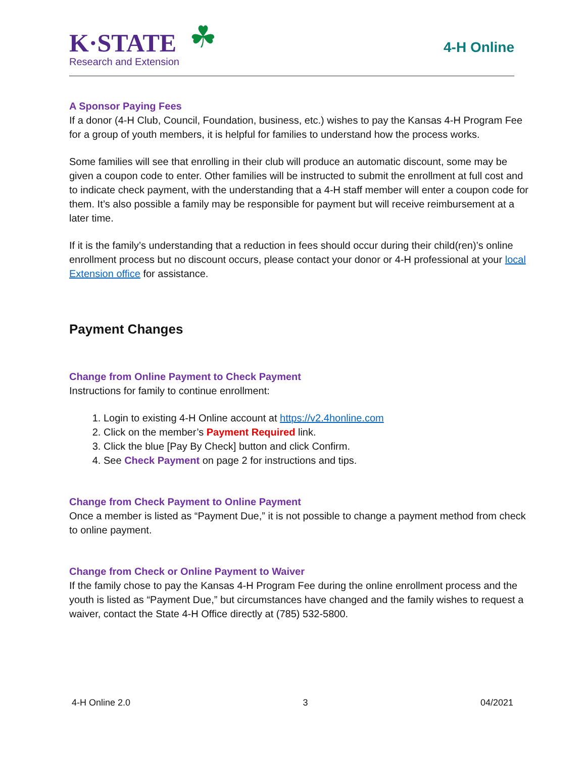K·STATE
Research and Extension
☘
4-H Online
A Sponsor Paying Fees
If a donor (4-H Club, Council, Foundation, business, etc.) wishes to pay the Kansas 4-H Program Fee for a group of youth members, it is helpful for families to understand how the process works.
Some families will see that enrolling in their club will produce an automatic discount, some may be given a coupon code to enter. Other families will be instructed to submit the enrollment at full cost and to indicate check payment, with the understanding that a 4-H staff member will enter a coupon code for them. It’s also possible a family may be responsible for payment but will receive reimbursement at a later time.
If it is the family’s understanding that a reduction in fees should occur during their child(ren)’s online enrollment process but no discount occurs, please contact your donor or 4-H professional at your local Extension office for assistance.
Payment Changes
Change from Online Payment to Check Payment
Instructions for family to continue enrollment:
1. Login to existing 4-H Online account at https://v2.4honline.com
2. Click on the member’s Payment Required link.
3. Click the blue [Pay By Check] button and click Confirm.
4. See Check Payment on page 2 for instructions and tips.
Change from Check Payment to Online Payment
Once a member is listed as “Payment Due,” it is not possible to change a payment method from check to online payment.
Change from Check or Online Payment to Waiver
If the family chose to pay the Kansas 4-H Program Fee during the online enrollment process and the youth is listed as “Payment Due,” but circumstances have changed and the family wishes to request a waiver, contact the State 4-H Office directly at (785) 532-5800.
4-H Online 2.0 3 04/2021